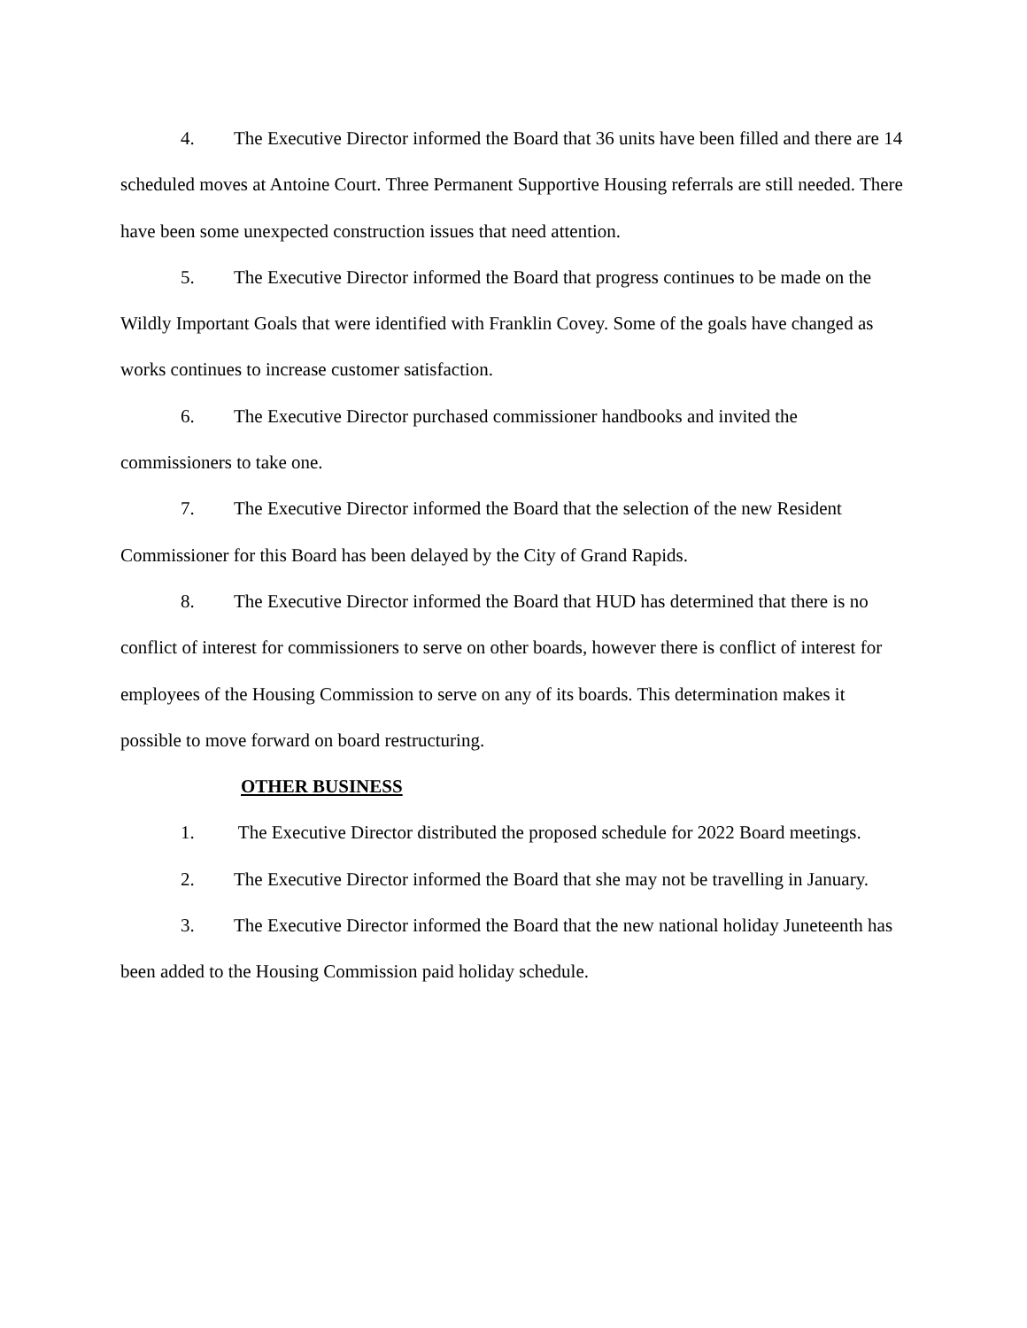4. The Executive Director informed the Board that 36 units have been filled and there are 14 scheduled moves at Antoine Court. Three Permanent Supportive Housing referrals are still needed. There have been some unexpected construction issues that need attention.
5. The Executive Director informed the Board that progress continues to be made on the Wildly Important Goals that were identified with Franklin Covey. Some of the goals have changed as works continues to increase customer satisfaction.
6. The Executive Director purchased commissioner handbooks and invited the commissioners to take one.
7. The Executive Director informed the Board that the selection of the new Resident Commissioner for this Board has been delayed by the City of Grand Rapids.
8. The Executive Director informed the Board that HUD has determined that there is no conflict of interest for commissioners to serve on other boards, however there is conflict of interest for employees of the Housing Commission to serve on any of its boards. This determination makes it possible to move forward on board restructuring.
OTHER BUSINESS
1. The Executive Director distributed the proposed schedule for 2022 Board meetings.
2. The Executive Director informed the Board that she may not be travelling in January.
3. The Executive Director informed the Board that the new national holiday Juneteenth has been added to the Housing Commission paid holiday schedule.